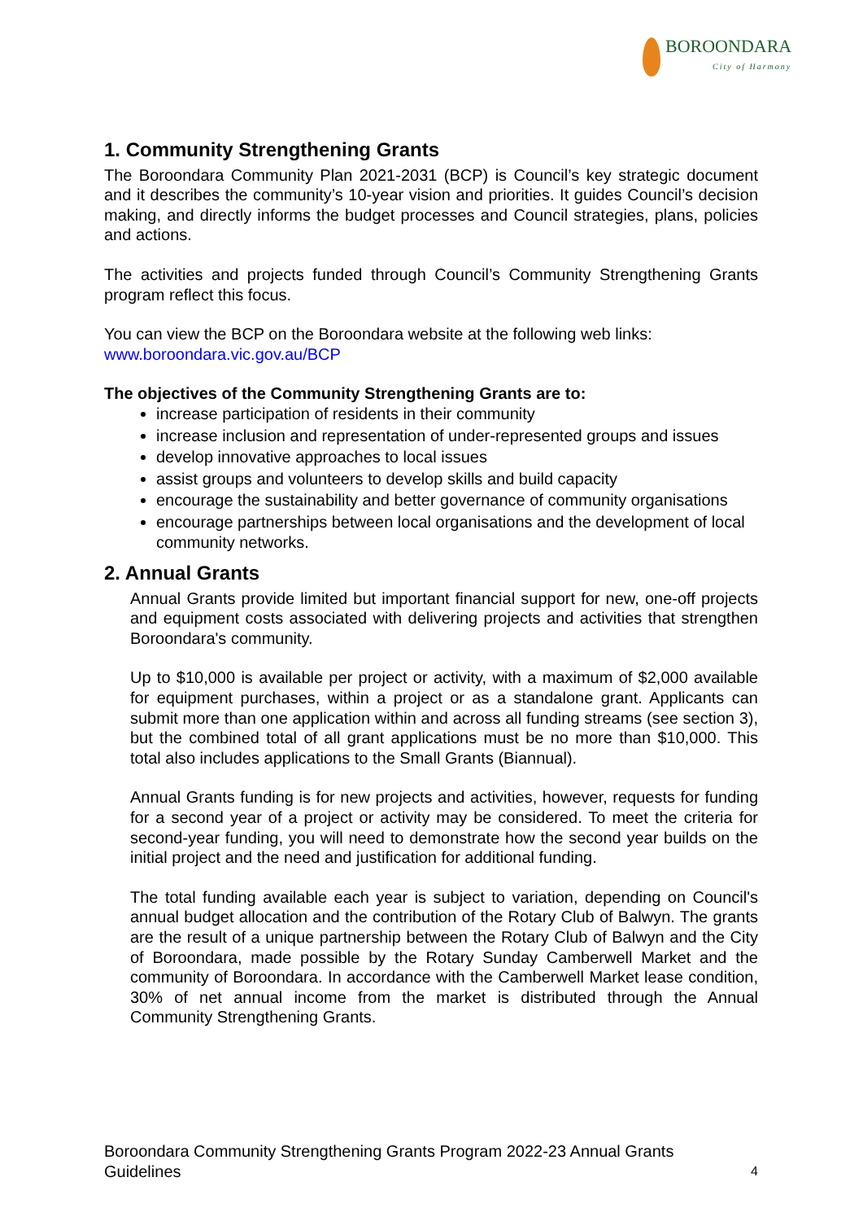BOROONDARA
City of Harmony
1. Community Strengthening Grants
The Boroondara Community Plan 2021-2031 (BCP) is Council’s key strategic document and it describes the community’s 10-year vision and priorities. It guides Council’s decision making, and directly informs the budget processes and Council strategies, plans, policies and actions.
The activities and projects funded through Council’s Community Strengthening Grants program reflect this focus.
You can view the BCP on the Boroondara website at the following web links:
www.boroondara.vic.gov.au/BCP
The objectives of the Community Strengthening Grants are to:
increase participation of residents in their community
increase inclusion and representation of under-represented groups and issues
develop innovative approaches to local issues
assist groups and volunteers to develop skills and build capacity
encourage the sustainability and better governance of community organisations
encourage partnerships between local organisations and the development of local community networks.
2. Annual Grants
Annual Grants provide limited but important financial support for new, one-off projects and equipment costs associated with delivering projects and activities that strengthen Boroondara's community.
Up to $10,000 is available per project or activity, with a maximum of $2,000 available for equipment purchases, within a project or as a standalone grant. Applicants can submit more than one application within and across all funding streams (see section 3), but the combined total of all grant applications must be no more than $10,000. This total also includes applications to the Small Grants (Biannual).
Annual Grants funding is for new projects and activities, however, requests for funding for a second year of a project or activity may be considered. To meet the criteria for second-year funding, you will need to demonstrate how the second year builds on the initial project and the need and justification for additional funding.
The total funding available each year is subject to variation, depending on Council's annual budget allocation and the contribution of the Rotary Club of Balwyn. The grants are the result of a unique partnership between the Rotary Club of Balwyn and the City of Boroondara, made possible by the Rotary Sunday Camberwell Market and the community of Boroondara. In accordance with the Camberwell Market lease condition, 30% of net annual income from the market is distributed through the Annual Community Strengthening Grants.
Boroondara Community Strengthening Grants Program 2022-23 Annual Grants
Guidelines
4